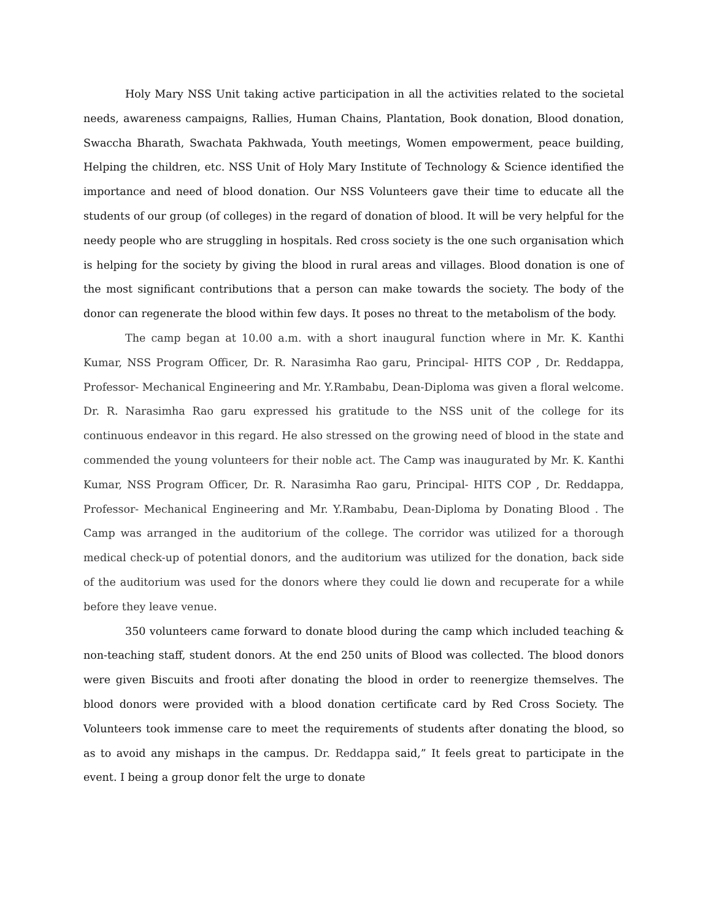Holy Mary NSS Unit taking active participation in all the activities related to the societal needs, awareness campaigns, Rallies, Human Chains, Plantation, Book donation, Blood donation, Swaccha Bharath, Swachata Pakhwada, Youth meetings, Women empowerment, peace building, Helping the children, etc. NSS Unit of Holy Mary Institute of Technology & Science identified the importance and need of blood donation. Our NSS Volunteers gave their time to educate all the students of our group (of colleges) in the regard of donation of blood. It will be very helpful for the needy people who are struggling in hospitals. Red cross society is the one such organisation which is helping for the society by giving the blood in rural areas and villages. Blood donation is one of the most significant contributions that a person can make towards the society. The body of the donor can regenerate the blood within few days. It poses no threat to the metabolism of the body.
The camp began at 10.00 a.m. with a short inaugural function where in Mr. K. Kanthi Kumar, NSS Program Officer, Dr. R. Narasimha Rao garu, Principal- HITS COP , Dr. Reddappa, Professor- Mechanical Engineering and Mr. Y.Rambabu, Dean-Diploma was given a floral welcome. Dr. R. Narasimha Rao garu expressed his gratitude to the NSS unit of the college for its continuous endeavor in this regard. He also stressed on the growing need of blood in the state and commended the young volunteers for their noble act. The Camp was inaugurated by Mr. K. Kanthi Kumar, NSS Program Officer, Dr. R. Narasimha Rao garu, Principal- HITS COP , Dr. Reddappa, Professor- Mechanical Engineering and Mr. Y.Rambabu, Dean-Diploma by Donating Blood . The Camp was arranged in the auditorium of the college. The corridor was utilized for a thorough medical check-up of potential donors, and the auditorium was utilized for the donation, back side of the auditorium was used for the donors where they could lie down and recuperate for a while before they leave venue.
350 volunteers came forward to donate blood during the camp which included teaching & non-teaching staff, student donors. At the end 250 units of Blood was collected. The blood donors were given Biscuits and frooti after donating the blood in order to reenergize themselves. The blood donors were provided with a blood donation certificate card by Red Cross Society. The Volunteers took immense care to meet the requirements of students after donating the blood, so as to avoid any mishaps in the campus. Dr. Reddappa said,” It feels great to participate in the event. I being a group donor felt the urge to donate